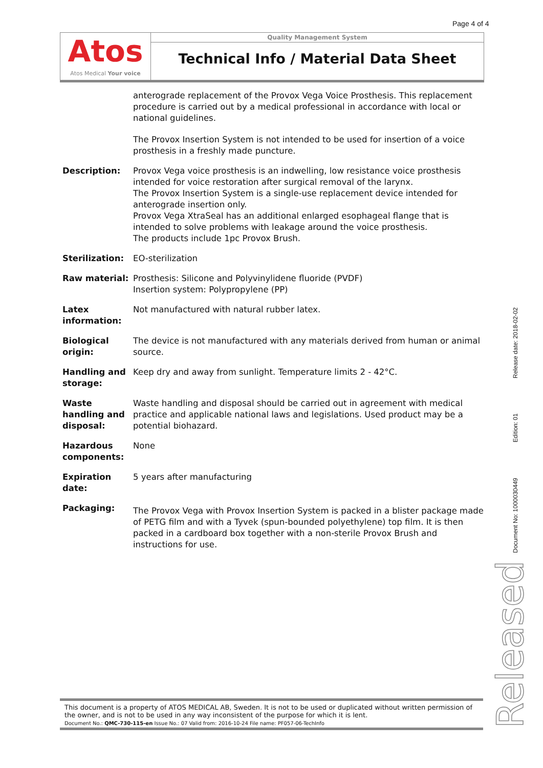Page 4 of 4
Atos
Atos Medical Your voice
Quality Management System
Technical Info / Material Data Sheet
| | anterograde replacement of the Provox Vega Voice Prosthesis. This replacement procedure is carried out by a medical professional in accordance with local or national guidelines. The Provox Insertion System is not intended to be used for insertion of a voice prosthesis in a freshly made puncture. |
| Description: | Provox Vega voice prosthesis is an indwelling, low resistance voice prosthesis intended for voice restoration after surgical removal of the larynx. The Provox Insertion System is a single-use replacement device intended for anterograde insertion only. Provox Vega XtraSeal has an additional enlarged esophageal flange that is intended to solve problems with leakage around the voice prosthesis. The products include 1pc Provox Brush. |
| Sterilization: | EO-sterilization |
| Raw material: | Prosthesis: Silicone and Polyvinylidene fluoride (PVDF) Insertion system: Polypropylene (PP) |
| Latex information: | Not manufactured with natural rubber latex. |
| Biological origin: | The device is not manufactured with any materials derived from human or animal source. |
| Handling and storage: | Keep dry and away from sunlight. Temperature limits 2 - 42°C. |
| Waste handling and disposal: | Waste handling and disposal should be carried out in agreement with medical practice and applicable national laws and legislations. Used product may be a potential biohazard. |
| Hazardous components: | None |
| Expiration date: | 5 years after manufacturing |
| Packaging: | The Provox Vega with Provox Insertion System is packed in a blister package made of PETG film and with a Tyvek (spun-bounded polyethylene) top film. It is then packed in a cardboard box together with a non-sterile Provox Brush and instructions for use. |
Document No: 1000030449 Edition: 01 Release date: 2018-02-02
Released
This document is a property of ATOS MEDICAL AB, Sweden. It is not to be used or duplicated without written permission of the owner, and is not to be used in any way inconsistent of the purpose for which it is lent.
Document No.: QMC-730-115-en Issue No.: 07 Valid from: 2016-10-24 File name: PF057-06-TechInfo